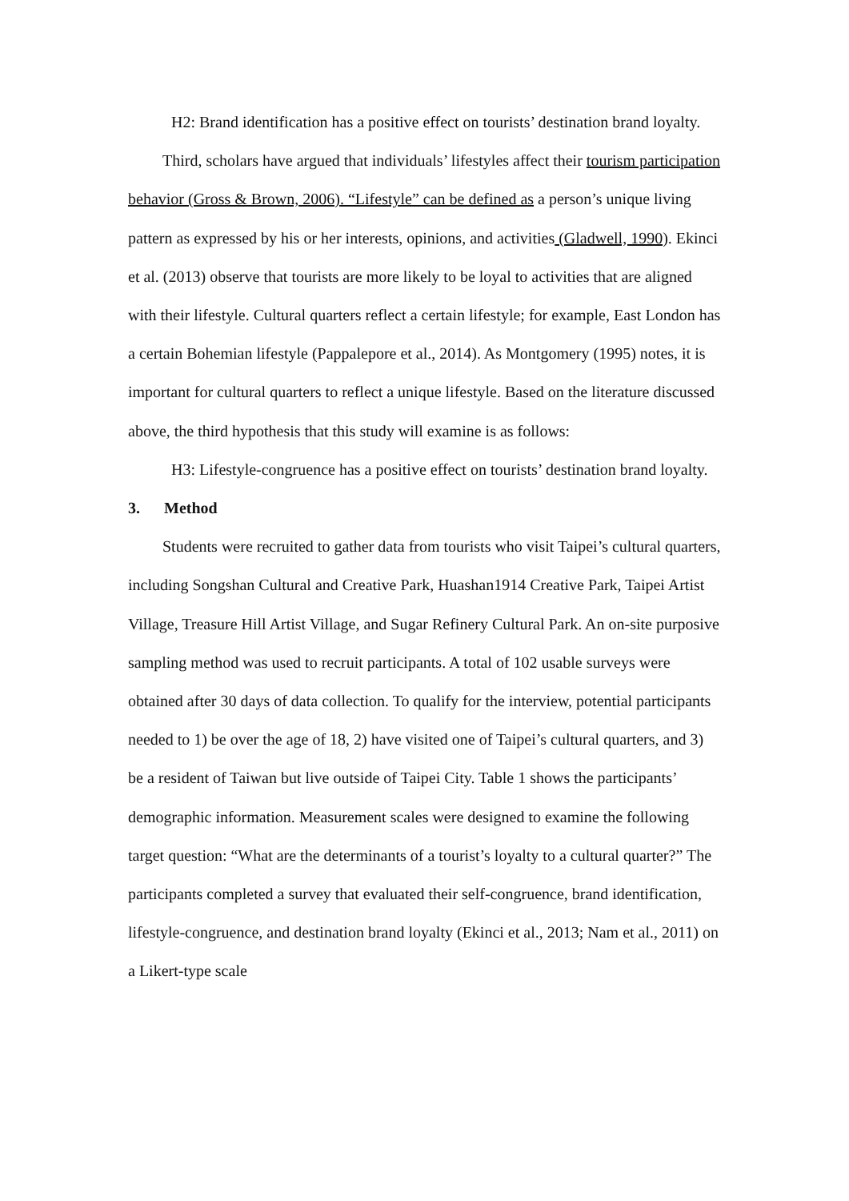H2: Brand identification has a positive effect on tourists’ destination brand loyalty.
Third, scholars have argued that individuals’ lifestyles affect their tourism participation behavior (Gross & Brown, 2006). “Lifestyle” can be defined as a person’s unique living pattern as expressed by his or her interests, opinions, and activities (Gladwell, 1990). Ekinci et al. (2013) observe that tourists are more likely to be loyal to activities that are aligned with their lifestyle. Cultural quarters reflect a certain lifestyle; for example, East London has a certain Bohemian lifestyle (Pappalepore et al., 2014). As Montgomery (1995) notes, it is important for cultural quarters to reflect a unique lifestyle. Based on the literature discussed above, the third hypothesis that this study will examine is as follows:
H3: Lifestyle-congruence has a positive effect on tourists’ destination brand loyalty.
3. Method
Students were recruited to gather data from tourists who visit Taipei’s cultural quarters, including Songshan Cultural and Creative Park, Huashan1914 Creative Park, Taipei Artist Village, Treasure Hill Artist Village, and Sugar Refinery Cultural Park. An on-site purposive sampling method was used to recruit participants. A total of 102 usable surveys were obtained after 30 days of data collection. To qualify for the interview, potential participants needed to 1) be over the age of 18, 2) have visited one of Taipei’s cultural quarters, and 3) be a resident of Taiwan but live outside of Taipei City. Table 1 shows the participants’ demographic information. Measurement scales were designed to examine the following target question: “What are the determinants of a tourist’s loyalty to a cultural quarter?” The participants completed a survey that evaluated their self-congruence, brand identification, lifestyle-congruence, and destination brand loyalty (Ekinci et al., 2013; Nam et al., 2011) on a Likert-type scale